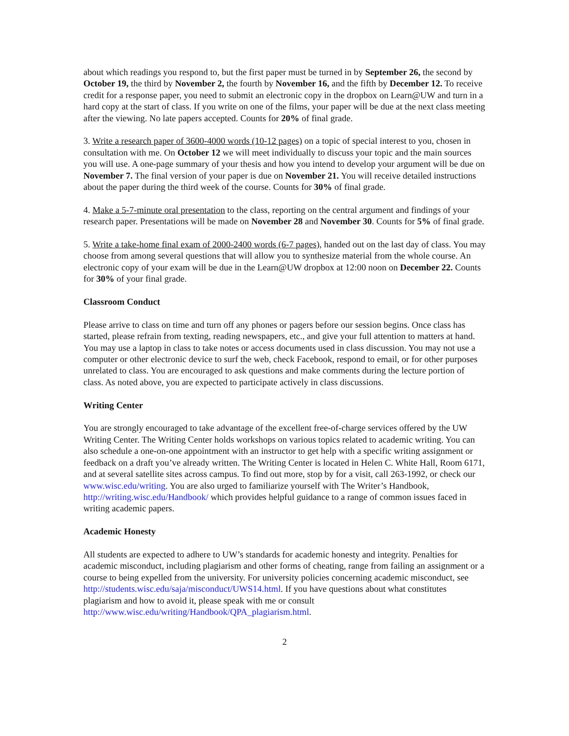about which readings you respond to, but the first paper must be turned in by September 26, the second by October 19, the third by November 2, the fourth by November 16, and the fifth by December 12. To receive credit for a response paper, you need to submit an electronic copy in the dropbox on Learn@UW and turn in a hard copy at the start of class. If you write on one of the films, your paper will be due at the next class meeting after the viewing. No late papers accepted. Counts for 20% of final grade.
3. Write a research paper of 3600-4000 words (10-12 pages) on a topic of special interest to you, chosen in consultation with me. On October 12 we will meet individually to discuss your topic and the main sources you will use. A one-page summary of your thesis and how you intend to develop your argument will be due on November 7. The final version of your paper is due on November 21. You will receive detailed instructions about the paper during the third week of the course. Counts for 30% of final grade.
4. Make a 5-7-minute oral presentation to the class, reporting on the central argument and findings of your research paper. Presentations will be made on November 28 and November 30. Counts for 5% of final grade.
5. Write a take-home final exam of 2000-2400 words (6-7 pages), handed out on the last day of class. You may choose from among several questions that will allow you to synthesize material from the whole course. An electronic copy of your exam will be due in the Learn@UW dropbox at 12:00 noon on December 22. Counts for 30% of your final grade.
Classroom Conduct
Please arrive to class on time and turn off any phones or pagers before our session begins. Once class has started, please refrain from texting, reading newspapers, etc., and give your full attention to matters at hand. You may use a laptop in class to take notes or access documents used in class discussion. You may not use a computer or other electronic device to surf the web, check Facebook, respond to email, or for other purposes unrelated to class. You are encouraged to ask questions and make comments during the lecture portion of class. As noted above, you are expected to participate actively in class discussions.
Writing Center
You are strongly encouraged to take advantage of the excellent free-of-charge services offered by the UW Writing Center. The Writing Center holds workshops on various topics related to academic writing. You can also schedule a one-on-one appointment with an instructor to get help with a specific writing assignment or feedback on a draft you’ve already written. The Writing Center is located in Helen C. White Hall, Room 6171, and at several satellite sites across campus. To find out more, stop by for a visit, call 263-1992, or check our www.wisc.edu/writing. You are also urged to familiarize yourself with The Writer’s Handbook, http://writing.wisc.edu/Handbook/ which provides helpful guidance to a range of common issues faced in writing academic papers.
Academic Honesty
All students are expected to adhere to UW’s standards for academic honesty and integrity. Penalties for academic misconduct, including plagiarism and other forms of cheating, range from failing an assignment or a course to being expelled from the university. For university policies concerning academic misconduct, see http://students.wisc.edu/saja/misconduct/UWS14.html. If you have questions about what constitutes plagiarism and how to avoid it, please speak with me or consult http://www.wisc.edu/writing/Handbook/QPA_plagiarism.html.
2